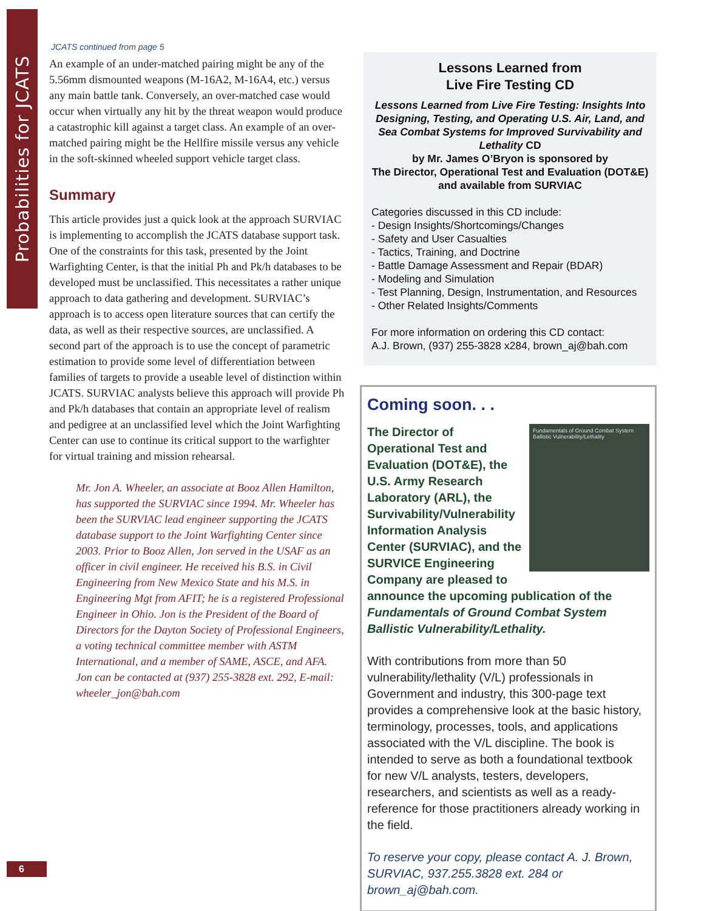Probabilities for JCATS
JCATS continued from page 5
An example of an under-matched pairing might be any of the 5.56mm dismounted weapons (M-16A2, M-16A4, etc.) versus any main battle tank. Conversely, an over-matched case would occur when virtually any hit by the threat weapon would produce a catastrophic kill against a target class. An example of an over-matched pairing might be the Hellfire missile versus any vehicle in the soft-skinned wheeled support vehicle target class.
Summary
This article provides just a quick look at the approach SURVIAC is implementing to accomplish the JCATS database support task. One of the constraints for this task, presented by the Joint Warfighting Center, is that the initial Ph and Pk/h databases to be developed must be unclassified. This necessitates a rather unique approach to data gathering and development. SURVIAC’s approach is to access open literature sources that can certify the data, as well as their respective sources, are unclassified. A second part of the approach is to use the concept of parametric estimation to provide some level of differentiation between families of targets to provide a useable level of distinction within JCATS. SURVIAC analysts believe this approach will provide Ph and Pk/h databases that contain an appropriate level of realism and pedigree at an unclassified level which the Joint Warfighting Center can use to continue its critical support to the warfighter for virtual training and mission rehearsal.
Mr. Jon A. Wheeler, an associate at Booz Allen Hamilton, has supported the SURVIAC since 1994. Mr. Wheeler has been the SURVIAC lead engineer supporting the JCATS database support to the Joint Warfighting Center since 2003. Prior to Booz Allen, Jon served in the USAF as an officer in civil engineer. He received his B.S. in Civil Engineering from New Mexico State and his M.S. in Engineering Mgt from AFIT; he is a registered Professional Engineer in Ohio. Jon is the President of the Board of Directors for the Dayton Society of Professional Engineers, a voting technical committee member with ASTM International, and a member of SAME, ASCE, and AFA. Jon can be contacted at (937) 255-3828 ext. 292, E-mail: wheeler_jon@bah.com
Lessons Learned from
Live Fire Testing CD
Lessons Learned from Live Fire Testing: Insights Into Designing, Testing, and Operating U.S. Air, Land, and Sea Combat Systems for Improved Survivability and Lethality CD
by Mr. James O’Bryon is sponsored by
The Director, Operational Test and Evaluation (DOT&E) and available from SURVIAC
Categories discussed in this CD include:
- Design Insights/Shortcomings/Changes
- Safety and User Casualties
- Tactics, Training, and Doctrine
- Battle Damage Assessment and Repair (BDAR)
- Modeling and Simulation
- Test Planning, Design, Instrumentation, and Resources
- Other Related Insights/Comments
For more information on ordering this CD contact:
A.J. Brown, (937) 255-3828 x284, brown_aj@bah.com
Coming soon. . .
Fundamentals of Ground Combat System Ballistic Vulnerability/Lethality
The Director of Operational Test and Evaluation (DOT&E), the U.S. Army Research Laboratory (ARL), the Survivability/Vulnerability Information Analysis Center (SURVIAC), and the SURVICE Engineering Company are pleased to announce the upcoming publication of the Fundamentals of Ground Combat System Ballistic Vulnerability/Lethality.
With contributions from more than 50 vulnerability/lethality (V/L) professionals in Government and industry, this 300-page text provides a comprehensive look at the basic history, terminology, processes, tools, and applications associated with the V/L discipline. The book is intended to serve as both a foundational textbook for new V/L analysts, testers, developers, researchers, and scientists as well as a ready-reference for those practitioners already working in the field.
To reserve your copy, please contact A. J. Brown, SURVIAC, 937.255.3828 ext. 284 or brown_aj@bah.com.
6